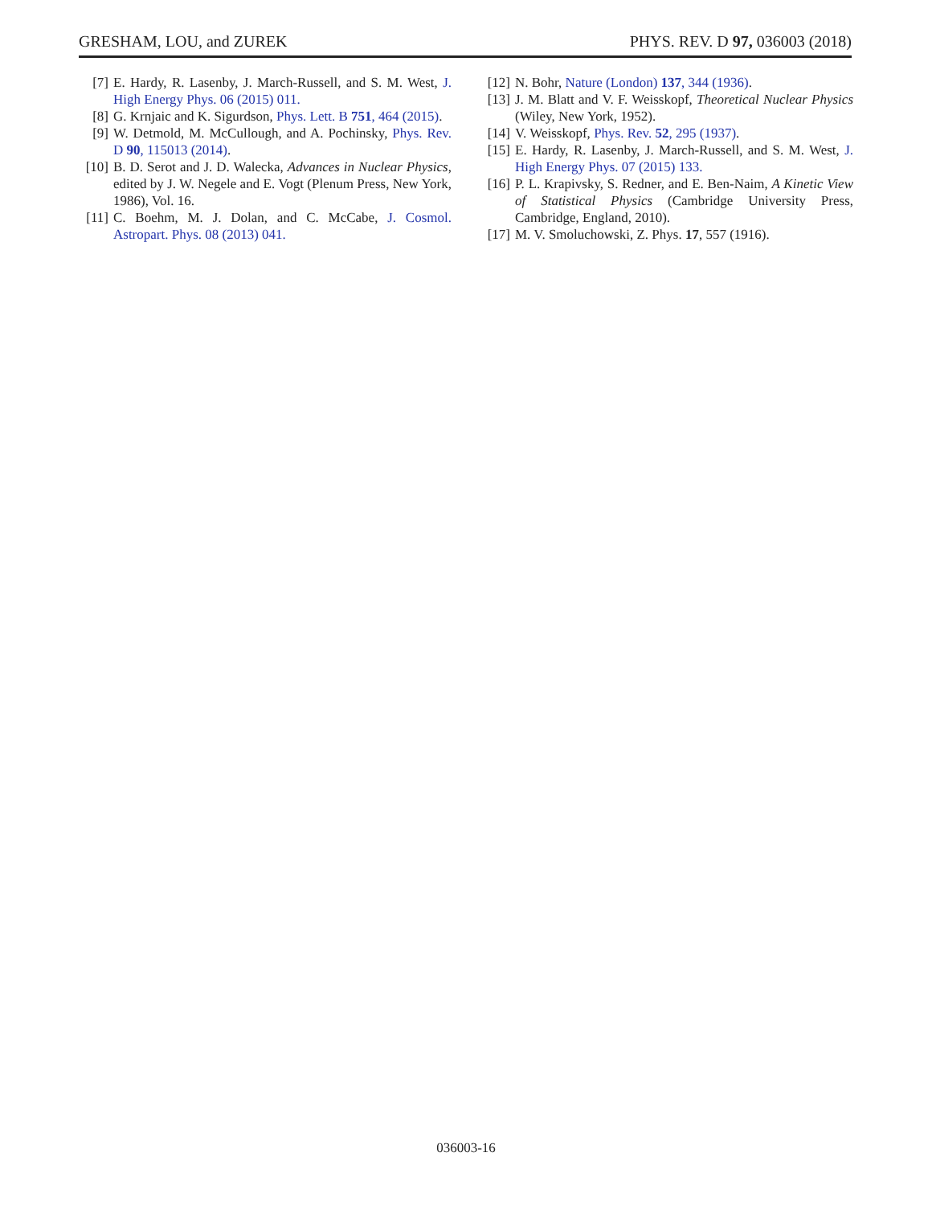GRESHAM, LOU, and ZUREK PHYS. REV. D 97, 036003 (2018)
[7] E. Hardy, R. Lasenby, J. March-Russell, and S. M. West, J. High Energy Phys. 06 (2015) 011.
[8] G. Krnjaic and K. Sigurdson, Phys. Lett. B 751, 464 (2015).
[9] W. Detmold, M. McCullough, and A. Pochinsky, Phys. Rev. D 90, 115013 (2014).
[10] B. D. Serot and J. D. Walecka, Advances in Nuclear Physics, edited by J. W. Negele and E. Vogt (Plenum Press, New York, 1986), Vol. 16.
[11] C. Boehm, M. J. Dolan, and C. McCabe, J. Cosmol. Astropart. Phys. 08 (2013) 041.
[12] N. Bohr, Nature (London) 137, 344 (1936).
[13] J. M. Blatt and V. F. Weisskopf, Theoretical Nuclear Physics (Wiley, New York, 1952).
[14] V. Weisskopf, Phys. Rev. 52, 295 (1937).
[15] E. Hardy, R. Lasenby, J. March-Russell, and S. M. West, J. High Energy Phys. 07 (2015) 133.
[16] P. L. Krapivsky, S. Redner, and E. Ben-Naim, A Kinetic View of Statistical Physics (Cambridge University Press, Cambridge, England, 2010).
[17] M. V. Smoluchowski, Z. Phys. 17, 557 (1916).
036003-16